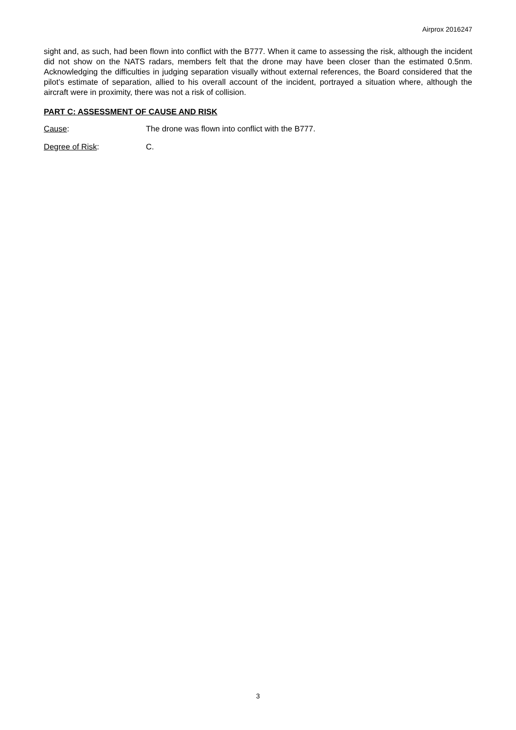Airprox 2016247
sight and, as such, had been flown into conflict with the B777. When it came to assessing the risk, although the incident did not show on the NATS radars, members felt that the drone may have been closer than the estimated 0.5nm. Acknowledging the difficulties in judging separation visually without external references, the Board considered that the pilot’s estimate of separation, allied to his overall account of the incident, portrayed a situation where, although the aircraft were in proximity, there was not a risk of collision.
PART C: ASSESSMENT OF CAUSE AND RISK
Cause: The drone was flown into conflict with the B777.
Degree of Risk: C.
3